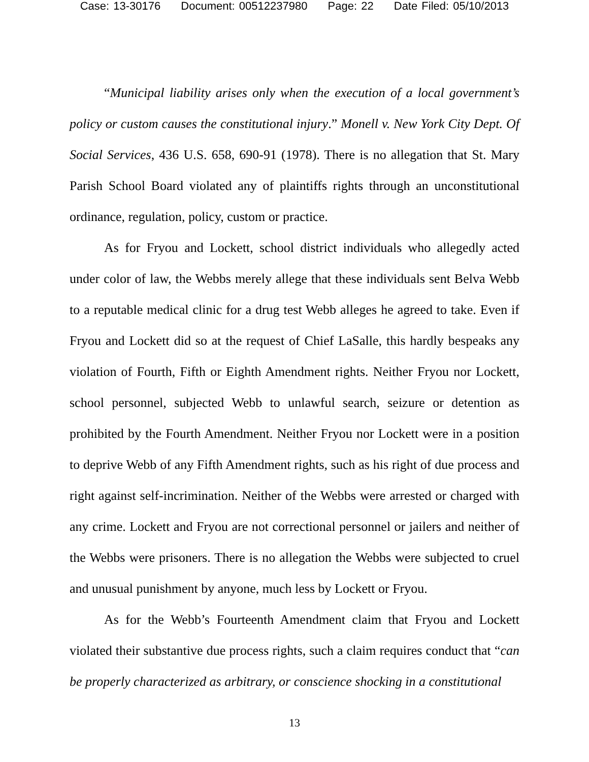Case: 13-30176 Document: 00512237980 Page: 22 Date Filed: 05/10/2013
“Municipal liability arises only when the execution of a local government’s policy or custom causes the constitutional injury.” Monell v. New York City Dept. Of Social Services, 436 U.S. 658, 690-91 (1978). There is no allegation that St. Mary Parish School Board violated any of plaintiffs rights through an unconstitutional ordinance, regulation, policy, custom or practice.
As for Fryou and Lockett, school district individuals who allegedly acted under color of law, the Webbs merely allege that these individuals sent Belva Webb to a reputable medical clinic for a drug test Webb alleges he agreed to take. Even if Fryou and Lockett did so at the request of Chief LaSalle, this hardly bespeaks any violation of Fourth, Fifth or Eighth Amendment rights. Neither Fryou nor Lockett, school personnel, subjected Webb to unlawful search, seizure or detention as prohibited by the Fourth Amendment. Neither Fryou nor Lockett were in a position to deprive Webb of any Fifth Amendment rights, such as his right of due process and right against self-incrimination. Neither of the Webbs were arrested or charged with any crime. Lockett and Fryou are not correctional personnel or jailers and neither of the Webbs were prisoners. There is no allegation the Webbs were subjected to cruel and unusual punishment by anyone, much less by Lockett or Fryou.
As for the Webb’s Fourteenth Amendment claim that Fryou and Lockett violated their substantive due process rights, such a claim requires conduct that “can be properly characterized as arbitrary, or conscience shocking in a constitutional
13